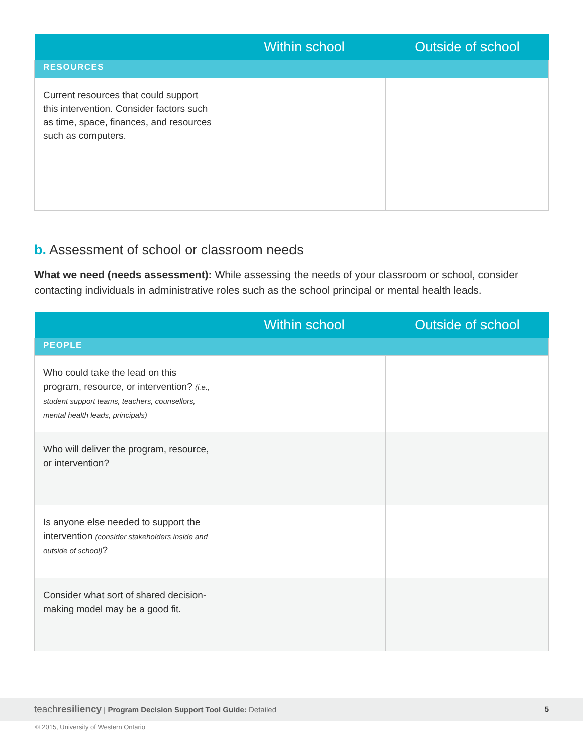| | Within school | Outside of school |
| --- | --- | --- |
| RESOURCES | | |
| Current resources that could support this intervention. Consider factors such as time, space, finances, and resources such as computers. | | |
b. Assessment of school or classroom needs
What we need (needs assessment): While assessing the needs of your classroom or school, consider contacting individuals in administrative roles such as the school principal or mental health leads.
| | Within school | Outside of school |
| --- | --- | --- |
| PEOPLE | | |
| Who could take the lead on this program, resource, or intervention? (i.e., student support teams, teachers, counsellors, mental health leads, principals) | | |
| Who will deliver the program, resource, or intervention? | | |
| Is anyone else needed to support the intervention (consider stakeholders inside and outside of school) ? | | |
| Consider what sort of shared decision-making model may be a good fit. | | |
teachresiliency | Program Decision Support Tool Guide: Detailed 5
© 2015, University of Western Ontario